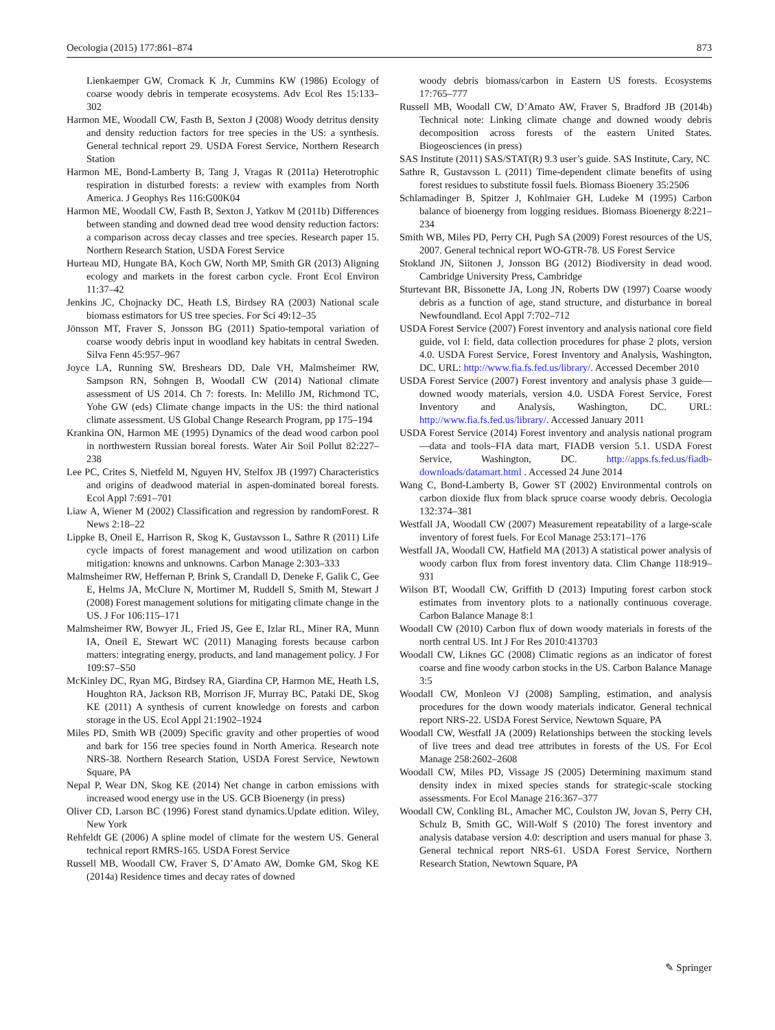Oecologia (2015) 177:861–874 873
Lienkaemper GW, Cromack K Jr, Cummins KW (1986) Ecology of coarse woody debris in temperate ecosystems. Adv Ecol Res 15:133–302
Harmon ME, Woodall CW, Fasth B, Sexton J (2008) Woody detritus density and density reduction factors for tree species in the US: a synthesis. General technical report 29. USDA Forest Service, Northern Research Station
Harmon ME, Bond-Lamberty B, Tang J, Vragas R (2011a) Heterotrophic respiration in disturbed forests: a review with examples from North America. J Geophys Res 116:G00K04
Harmon ME, Woodall CW, Fasth B, Sexton J, Yatkov M (2011b) Differences between standing and downed dead tree wood density reduction factors: a comparison across decay classes and tree species. Research paper 15. Northern Research Station, USDA Forest Service
Hurteau MD, Hungate BA, Koch GW, North MP, Smith GR (2013) Aligning ecology and markets in the forest carbon cycle. Front Ecol Environ 11:37–42
Jenkins JC, Chojnacky DC, Heath LS, Birdsey RA (2003) National scale biomass estimators for US tree species. For Sci 49:12–35
Jönsson MT, Fraver S, Jonsson BG (2011) Spatio-temporal variation of coarse woody debris input in woodland key habitats in central Sweden. Silva Fenn 45:957–967
Joyce LA, Running SW, Breshears DD, Dale VH, Malmsheimer RW, Sampson RN, Sohngen B, Woodall CW (2014) National climate assessment of US 2014. Ch 7: forests. In: Melillo JM, Richmond TC, Yohe GW (eds) Climate change impacts in the US: the third national climate assessment. US Global Change Research Program, pp 175–194
Krankina ON, Harmon ME (1995) Dynamics of the dead wood carbon pool in northwestern Russian boreal forests. Water Air Soil Pollut 82:227–238
Lee PC, Crites S, Nietfeld M, Nguyen HV, Stelfox JB (1997) Characteristics and origins of deadwood material in aspen-dominated boreal forests. Ecol Appl 7:691–701
Liaw A, Wiener M (2002) Classification and regression by randomForest. R News 2:18–22
Lippke B, Oneil E, Harrison R, Skog K, Gustavsson L, Sathre R (2011) Life cycle impacts of forest management and wood utilization on carbon mitigation: knowns and unknowns. Carbon Manage 2:303–333
Malmsheimer RW, Heffernan P, Brink S, Crandall D, Deneke F, Galik C, Gee E, Helms JA, McClure N, Mortimer M, Ruddell S, Smith M, Stewart J (2008) Forest management solutions for mitigating climate change in the US. J For 106:115–171
Malmsheimer RW, Bowyer JL, Fried JS, Gee E, Izlar RL, Miner RA, Munn IA, Oneil E, Stewart WC (2011) Managing forests because carbon matters: integrating energy, products, and land management policy. J For 109:S7–S50
McKinley DC, Ryan MG, Birdsey RA, Giardina CP, Harmon ME, Heath LS, Houghton RA, Jackson RB, Morrison JF, Murray BC, Pataki DE, Skog KE (2011) A synthesis of current knowledge on forests and carbon storage in the US. Ecol Appl 21:1902–1924
Miles PD, Smith WB (2009) Specific gravity and other properties of wood and bark for 156 tree species found in North America. Research note NRS-38. Northern Research Station, USDA Forest Service, Newtown Square, PA
Nepal P, Wear DN, Skog KE (2014) Net change in carbon emissions with increased wood energy use in the US. GCB Bioenergy (in press)
Oliver CD, Larson BC (1996) Forest stand dynamics.Update edition. Wiley, New York
Rehfeldt GE (2006) A spline model of climate for the western US. General technical report RMRS-165. USDA Forest Service
Russell MB, Woodall CW, Fraver S, D’Amato AW, Domke GM, Skog KE (2014a) Residence times and decay rates of downed
woody debris biomass/carbon in Eastern US forests. Ecosystems 17:765–777
Russell MB, Woodall CW, D’Amato AW, Fraver S, Bradford JB (2014b) Technical note: Linking climate change and downed woody debris decomposition across forests of the eastern United States. Biogeosciences (in press)
SAS Institute (2011) SAS/STAT(R) 9.3 user’s guide. SAS Institute, Cary, NC
Sathre R, Gustavsson L (2011) Time-dependent climate benefits of using forest residues to substitute fossil fuels. Biomass Bioenery 35:2506
Schlamadinger B, Spitzer J, Kohlmaier GH, Ludeke M (1995) Carbon balance of bioenergy from logging residues. Biomass Bioenergy 8:221–234
Smith WB, Miles PD, Perry CH, Pugh SA (2009) Forest resources of the US, 2007. General technical report WO-GTR-78. US Forest Service
Stokland JN, Siitonen J, Jonsson BG (2012) Biodiversity in dead wood. Cambridge University Press, Cambridge
Sturtevant BR, Bissonette JA, Long JN, Roberts DW (1997) Coarse woody debris as a function of age, stand structure, and disturbance in boreal Newfoundland. Ecol Appl 7:702–712
USDA Forest Service (2007) Forest inventory and analysis national core field guide, vol I: field, data collection procedures for phase 2 plots, version 4.0. USDA Forest Service, Forest Inventory and Analysis, Washington, DC. URL: http://www.fia.fs.fed.us/library/. Accessed December 2010
USDA Forest Service (2007) Forest inventory and analysis phase 3 guide—downed woody materials, version 4.0. USDA Forest Service, Forest Inventory and Analysis, Washington, DC. URL: http://www.fia.fs.fed.us/library/. Accessed January 2011
USDA Forest Service (2014) Forest inventory and analysis national program—data and tools–FIA data mart, FIADB version 5.1. USDA Forest Service, Washington, DC. http://apps.fs.fed.us/fiadb-downloads/datamart.html . Accessed 24 June 2014
Wang C, Bond-Lamberty B, Gower ST (2002) Environmental controls on carbon dioxide flux from black spruce coarse woody debris. Oecologia 132:374–381
Westfall JA, Woodall CW (2007) Measurement repeatability of a large-scale inventory of forest fuels. For Ecol Manage 253:171–176
Westfall JA, Woodall CW, Hatfield MA (2013) A statistical power analysis of woody carbon flux from forest inventory data. Clim Change 118:919–931
Wilson BT, Woodall CW, Griffith D (2013) Imputing forest carbon stock estimates from inventory plots to a nationally continuous coverage. Carbon Balance Manage 8:1
Woodall CW (2010) Carbon flux of down woody materials in forests of the north central US. Int J For Res 2010:413703
Woodall CW, Liknes GC (2008) Climatic regions as an indicator of forest coarse and fine woody carbon stocks in the US. Carbon Balance Manage 3:5
Woodall CW, Monleon VJ (2008) Sampling, estimation, and analysis procedures for the down woody materials indicator. General technical report NRS-22. USDA Forest Service, Newtown Square, PA
Woodall CW, Westfall JA (2009) Relationships between the stocking levels of live trees and dead tree attributes in forests of the US. For Ecol Manage 258:2602–2608
Woodall CW, Miles PD, Vissage JS (2005) Determining maximum stand density index in mixed species stands for strategic-scale stocking assessments. For Ecol Manage 216:367–377
Woodall CW, Conkling BL, Amacher MC, Coulston JW, Jovan S, Perry CH, Schulz B, Smith GC, Will-Wolf S (2010) The forest inventory and analysis database version 4.0: description and users manual for phase 3. General technical report NRS-61. USDA Forest Service, Northern Research Station, Newtown Square, PA
✎ Springer